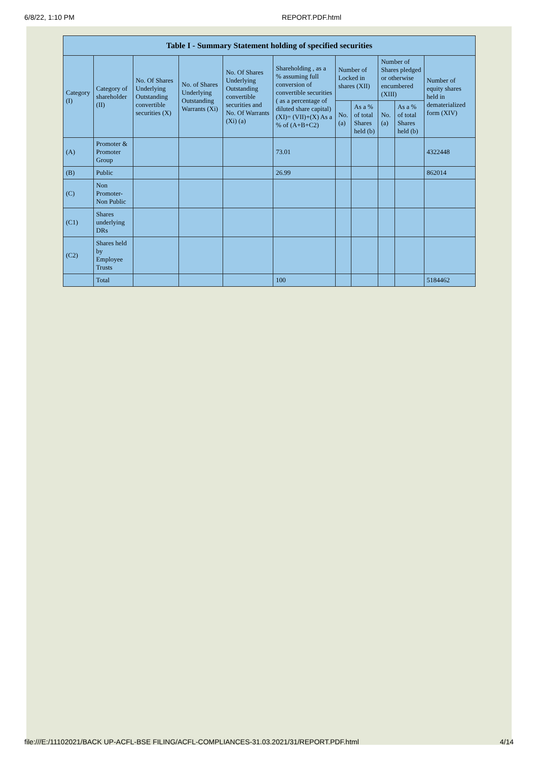6/8/22, 1:10 PM REPORT.PDF.html
| Table I - Summary Statement holding of specified securities | | | | | | | | | | |
| --- | --- | --- | --- | --- | --- | --- | --- | --- | --- | --- |
| Category (I) | Category of shareholder (II) | No. Of Shares Underlying Outstanding convertible securities (X) | No. of Shares Underlying Outstanding Warrants (Xi) | No. Of Shares Underlying Outstanding convertible securities and No. Of Warrants (Xi) (a) | Shareholding , as a % assuming full conversion of convertible securities ( as a percentage of diluted share capital) (XI)= (VII)+(X) As a % of (A+B+C2) | Number of Locked in shares (XII) | | Number of Shares pledged or otherwise encumbered (XIII) | | Number of equity shares held in dematerialized form (XIV) |
| | | | | | | No. (a) | As a % of total Shares held (b) | No. (a) | As a % of total Shares held (b) | |
| (A) | Promoter & Promoter Group | | | | 73.01 | | | | | 4322448 |
| (B) | Public | | | | 26.99 | | | | | 862014 |
| (C) | Non Promoter- Non Public | | | | | | | | | |
| (C1) | Shares underlying DRs | | | | | | | | | |
| (C2) | Shares held by Employee Trusts | | | | | | | | | |
| | Total | | | | 100 | | | | | 5184462 |
file:///E:/11102021/BACK UP-ACFL-BSE FILING/ACFL-COMPLIANCES-31.03.2021/31/REPORT.PDF.html 4/14